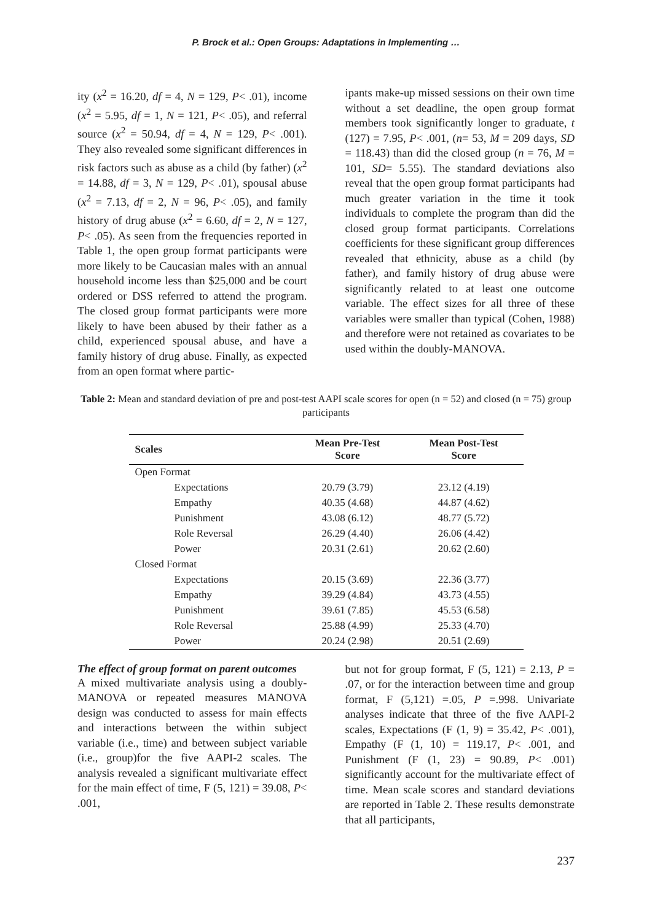P. Brock et al.: Open Groups: Adaptations in Implementing …
ity (x<sup>2</sup> = 16.20, df = 4, N = 129, P< .01), income (x<sup>2</sup> = 5.95, df = 1, N = 121, P< .05), and referral source (x<sup>2</sup> = 50.94, df = 4, N = 129, P< .001). They also revealed some significant differences in risk factors such as abuse as a child (by father) (x<sup>2</sup> = 14.88, df = 3, N = 129, P< .01), spousal abuse (x<sup>2</sup> = 7.13, df = 2, N = 96, P< .05), and family history of drug abuse (x<sup>2</sup> = 6.60, df = 2, N = 127, P< .05). As seen from the frequencies reported in Table 1, the open group format participants were more likely to be Caucasian males with an annual household income less than $25,000 and be court ordered or DSS referred to attend the program. The closed group format participants were more likely to have been abused by their father as a child, experienced spousal abuse, and have a family history of drug abuse. Finally, as expected from an open format where partic-
ipants make-up missed sessions on their own time without a set deadline, the open group format members took significantly longer to graduate, t (127) = 7.95, P< .001, (n= 53, M = 209 days, SD = 118.43) than did the closed group (n = 76, M = 101, SD= 5.55). The standard deviations also reveal that the open group format participants had much greater variation in the time it took individuals to complete the program than did the closed group format participants. Correlations coefficients for these significant group differences revealed that ethnicity, abuse as a child (by father), and family history of drug abuse were significantly related to at least one outcome variable. The effect sizes for all three of these variables were smaller than typical (Cohen, 1988) and therefore were not retained as covariates to be used within the doubly-MANOVA.
Table 2: Mean and standard deviation of pre and post-test AAPI scale scores for open (n = 52) and closed (n = 75) group participants
| Scales | Mean Pre-Test Score | Mean Post-Test Score |
| --- | --- | --- |
| Open Format | | |
| Expectations | 20.79 (3.79) | 23.12 (4.19) |
| Empathy | 40.35 (4.68) | 44.87 (4.62) |
| Punishment | 43.08 (6.12) | 48.77 (5.72) |
| Role Reversal | 26.29 (4.40) | 26.06 (4.42) |
| Power | 20.31 (2.61) | 20.62 (2.60) |
| Closed Format | | |
| Expectations | 20.15 (3.69) | 22.36 (3.77) |
| Empathy | 39.29 (4.84) | 43.73 (4.55) |
| Punishment | 39.61 (7.85) | 45.53 (6.58) |
| Role Reversal | 25.88 (4.99) | 25.33 (4.70) |
| Power | 20.24 (2.98) | 20.51 (2.69) |
The effect of group format on parent outcomes
A mixed multivariate analysis using a doubly-MANOVA or repeated measures MANOVA design was conducted to assess for main effects and interactions between the within subject variable (i.e., time) and between subject variable (i.e., group)for the five AAPI-2 scales. The analysis revealed a significant multivariate effect for the main effect of time, F (5, 121) = 39.08, P< .001,
but not for group format, F (5, 121) = 2.13, P = .07, or for the interaction between time and group format, F (5,121) =.05, P =.998. Univariate analyses indicate that three of the five AAPI-2 scales, Expectations (F (1, 9) = 35.42, P< .001), Empathy (F (1, 10) = 119.17, P< .001, and Punishment (F (1, 23) = 90.89, P< .001) significantly account for the multivariate effect of time. Mean scale scores and standard deviations are reported in Table 2. These results demonstrate that all participants,
237